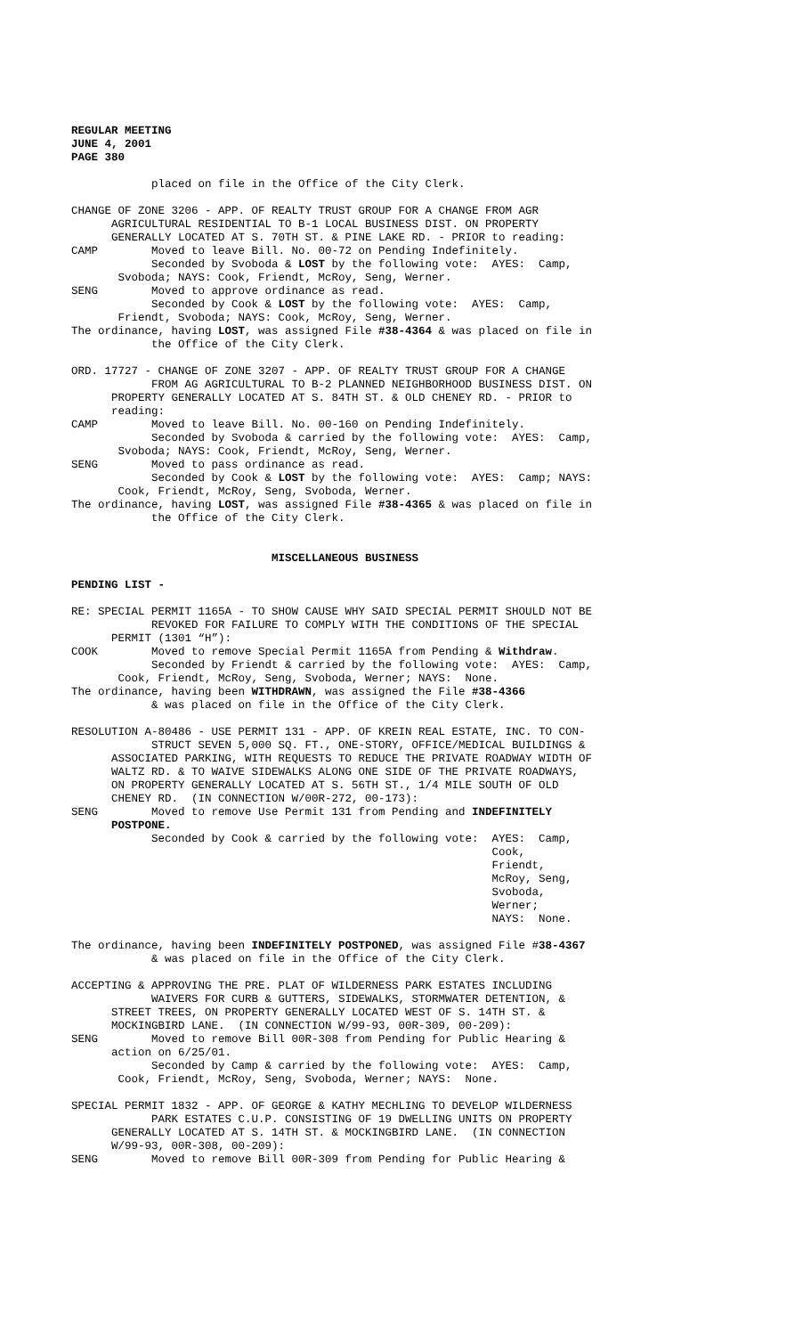REGULAR MEETING JUNE 4, 2001 PAGE 380
placed on file in the Office of the City Clerk.
CHANGE OF ZONE 3206 - APP. OF REALTY TRUST GROUP FOR A CHANGE FROM AGR AGRICULTURAL RESIDENTIAL TO B-1 LOCAL BUSINESS DIST. ON PROPERTY GENERALLY LOCATED AT S. 70TH ST. & PINE LAKE RD. - PRIOR to reading: CAMP Moved to leave Bill. No. 00-72 on Pending Indefinitely. Seconded by Svoboda & LOST by the following vote: AYES: Camp, Svoboda; NAYS: Cook, Friendt, McRoy, Seng, Werner. SENG Moved to approve ordinance as read. Seconded by Cook & LOST by the following vote: AYES: Camp, Friendt, Svoboda; NAYS: Cook, McRoy, Seng, Werner. The ordinance, having LOST, was assigned File #38-4364 & was placed on file in the Office of the City Clerk.
ORD. 17727 - CHANGE OF ZONE 3207 - APP. OF REALTY TRUST GROUP FOR A CHANGE FROM AG AGRICULTURAL TO B-2 PLANNED NEIGHBORHOOD BUSINESS DIST. ON PROPERTY GENERALLY LOCATED AT S. 84TH ST. & OLD CHENEY RD. - PRIOR to reading: CAMP Moved to leave Bill. No. 00-160 on Pending Indefinitely. Seconded by Svoboda & carried by the following vote: AYES: Camp, Svoboda; NAYS: Cook, Friendt, McRoy, Seng, Werner. SENG Moved to pass ordinance as read. Seconded by Cook & LOST by the following vote: AYES: Camp; NAYS: Cook, Friendt, McRoy, Seng, Svoboda, Werner. The ordinance, having LOST, was assigned File #38-4365 & was placed on file in the Office of the City Clerk.
MISCELLANEOUS BUSINESS
PENDING LIST -
RE: SPECIAL PERMIT 1165A - TO SHOW CAUSE WHY SAID SPECIAL PERMIT SHOULD NOT BE REVOKED FOR FAILURE TO COMPLY WITH THE CONDITIONS OF THE SPECIAL PERMIT (1301 “H”): COOK Moved to remove Special Permit 1165A from Pending & Withdraw. Seconded by Friendt & carried by the following vote: AYES: Camp, Cook, Friendt, McRoy, Seng, Svoboda, Werner; NAYS: None. The ordinance, having been WITHDRAWN, was assigned the File #38-4366 & was placed on file in the Office of the City Clerk.
RESOLUTION A-80486 - USE PERMIT 131 - APP. OF KREIN REAL ESTATE, INC. TO CON- STRUCT SEVEN 5,000 SQ. FT., ONE-STORY, OFFICE/MEDICAL BUILDINGS & ASSOCIATED PARKING, WITH REQUESTS TO REDUCE THE PRIVATE ROADWAY WIDTH OF WALTZ RD. & TO WAIVE SIDEWALKS ALONG ONE SIDE OF THE PRIVATE ROADWAYS, ON PROPERTY GENERALLY LOCATED AT S. 56TH ST., 1/4 MILE SOUTH OF OLD CHENEY RD. (IN CONNECTION W/00R-272, 00-173): SENG Moved to remove Use Permit 131 from Pending and INDEFINITELY POSTPONE. Seconded by Cook & carried by the following vote: AYES: Camp, Cook, Friendt, McRoy, Seng, Svoboda, Werner; NAYS: None.
The ordinance, having been INDEFINITELY POSTPONED, was assigned File #38-4367 & was placed on file in the Office of the City Clerk.
ACCEPTING & APPROVING THE PRE. PLAT OF WILDERNESS PARK ESTATES INCLUDING WAIVERS FOR CURB & GUTTERS, SIDEWALKS, STORMWATER DETENTION, & STREET TREES, ON PROPERTY GENERALLY LOCATED WEST OF S. 14TH ST. & MOCKINGBIRD LANE. (IN CONNECTION W/99-93, 00R-309, 00-209): SENG Moved to remove Bill 00R-308 from Pending for Public Hearing & action on 6/25/01. Seconded by Camp & carried by the following vote: AYES: Camp, Cook, Friendt, McRoy, Seng, Svoboda, Werner; NAYS: None.
SPECIAL PERMIT 1832 - APP. OF GEORGE & KATHY MECHLING TO DEVELOP WILDERNESS PARK ESTATES C.U.P. CONSISTING OF 19 DWELLING UNITS ON PROPERTY GENERALLY LOCATED AT S. 14TH ST. & MOCKINGBIRD LANE. (IN CONNECTION W/99-93, 00R-308, 00-209): SENG Moved to remove Bill 00R-309 from Pending for Public Hearing &